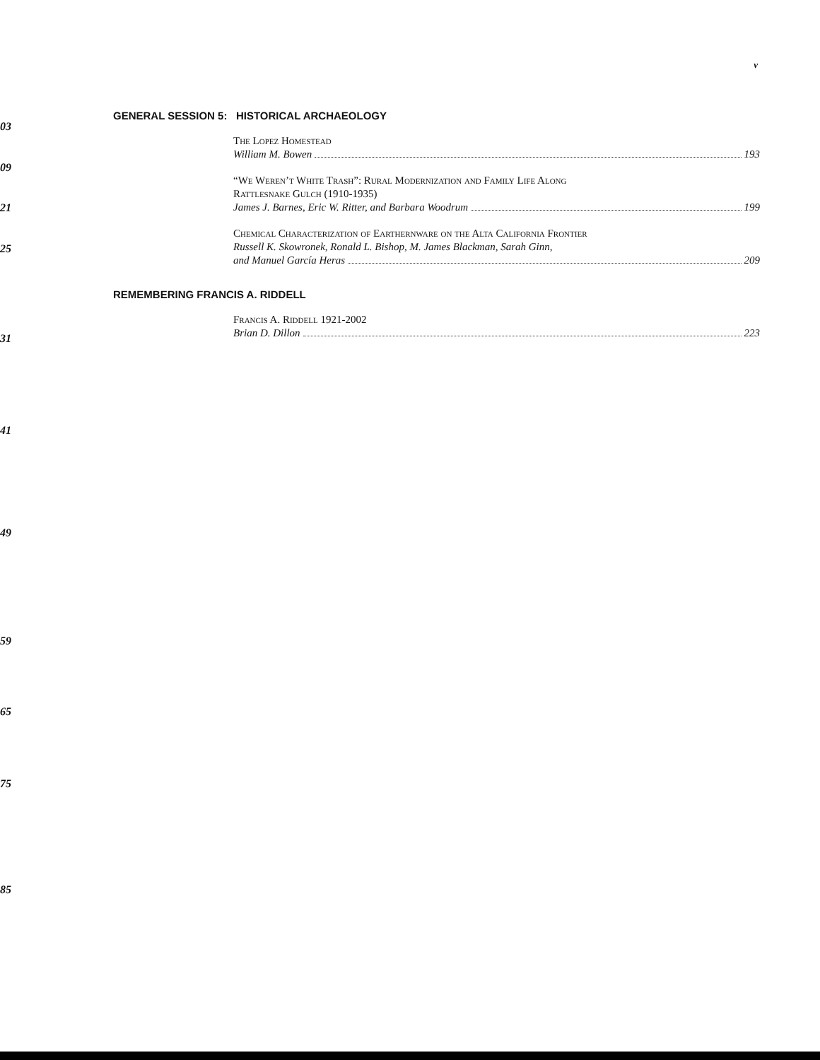03
09
21
25
31
41
49
59
65
75
85
v
GENERAL SESSION 5: HISTORICAL ARCHAEOLOGY
The Lopez Homestead
William M. Bowen 193
“We Weren’t White Trash”: Rural Modernization and Family Life Along
Rattlesnake Gulch (1910-1935)
James J. Barnes, Eric W. Ritter, and Barbara Woodrum 199
Chemical Characterization of Earthernware on the Alta California Frontier
Russell K. Skowronek, Ronald L. Bishop, M. James Blackman, Sarah Ginn,
and Manuel García Heras 209
REMEMBERING FRANCIS A. RIDDELL
Francis A. Riddell 1921-2002
Brian D. Dillon 223